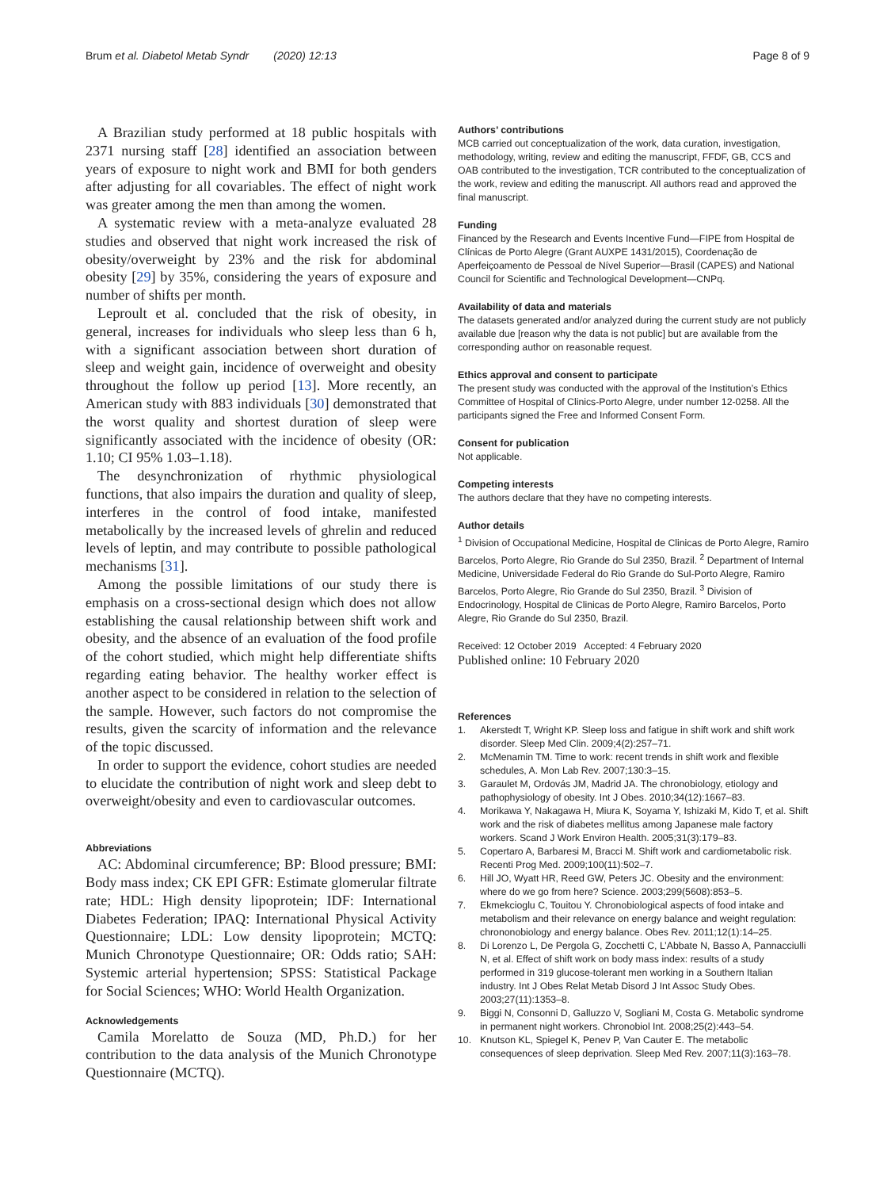Brum et al. Diabetol Metab Syndr (2020) 12:13
Page 8 of 9
A Brazilian study performed at 18 public hospitals with 2371 nursing staff [28] identified an association between years of exposure to night work and BMI for both genders after adjusting for all covariables. The effect of night work was greater among the men than among the women.
A systematic review with a meta-analyze evaluated 28 studies and observed that night work increased the risk of obesity/overweight by 23% and the risk for abdominal obesity [29] by 35%, considering the years of exposure and number of shifts per month.
Leproult et al. concluded that the risk of obesity, in general, increases for individuals who sleep less than 6 h, with a significant association between short duration of sleep and weight gain, incidence of overweight and obesity throughout the follow up period [13]. More recently, an American study with 883 individuals [30] demonstrated that the worst quality and shortest duration of sleep were significantly associated with the incidence of obesity (OR: 1.10; CI 95% 1.03–1.18).
The desynchronization of rhythmic physiological functions, that also impairs the duration and quality of sleep, interferes in the control of food intake, manifested metabolically by the increased levels of ghrelin and reduced levels of leptin, and may contribute to possible pathological mechanisms [31].
Among the possible limitations of our study there is emphasis on a cross-sectional design which does not allow establishing the causal relationship between shift work and obesity, and the absence of an evaluation of the food profile of the cohort studied, which might help differentiate shifts regarding eating behavior. The healthy worker effect is another aspect to be considered in relation to the selection of the sample. However, such factors do not compromise the results, given the scarcity of information and the relevance of the topic discussed.
In order to support the evidence, cohort studies are needed to elucidate the contribution of night work and sleep debt to overweight/obesity and even to cardiovascular outcomes.
Abbreviations
AC: Abdominal circumference; BP: Blood pressure; BMI: Body mass index; CK EPI GFR: Estimate glomerular filtrate rate; HDL: High density lipoprotein; IDF: International Diabetes Federation; IPAQ: International Physical Activity Questionnaire; LDL: Low density lipoprotein; MCTQ: Munich Chronotype Questionnaire; OR: Odds ratio; SAH: Systemic arterial hypertension; SPSS: Statistical Package for Social Sciences; WHO: World Health Organization.
Acknowledgements
Camila Morelatto de Souza (MD, Ph.D.) for her contribution to the data analysis of the Munich Chronotype Questionnaire (MCTQ).
Authors’ contributions
MCB carried out conceptualization of the work, data curation, investigation, methodology, writing, review and editing the manuscript, FFDF, GB, CCS and OAB contributed to the investigation, TCR contributed to the conceptualization of the work, review and editing the manuscript. All authors read and approved the final manuscript.
Funding
Financed by the Research and Events Incentive Fund—FIPE from Hospital de Clínicas de Porto Alegre (Grant AUXPE 1431/2015), Coordenação de Aperfeiçoamento de Pessoal de Nível Superior—Brasil (CAPES) and National Council for Scientific and Technological Development—CNPq.
Availability of data and materials
The datasets generated and/or analyzed during the current study are not publicly available due [reason why the data is not public] but are available from the corresponding author on reasonable request.
Ethics approval and consent to participate
The present study was conducted with the approval of the Institution’s Ethics Committee of Hospital of Clinics-Porto Alegre, under number 12-0258. All the participants signed the Free and Informed Consent Form.
Consent for publication
Not applicable.
Competing interests
The authors declare that they have no competing interests.
Author details
<sup>1</sup> Division of Occupational Medicine, Hospital de Clinicas de Porto Alegre, Ramiro Barcelos, Porto Alegre, Rio Grande do Sul 2350, Brazil. <sup>2</sup> Department of Internal Medicine, Universidade Federal do Rio Grande do Sul-Porto Alegre, Ramiro Barcelos, Porto Alegre, Rio Grande do Sul 2350, Brazil. <sup>3</sup> Division of Endocrinology, Hospital de Clinicas de Porto Alegre, Ramiro Barcelos, Porto Alegre, Rio Grande do Sul 2350, Brazil.
Received: 12 October 2019 Accepted: 4 February 2020
Published online: 10 February 2020
References
1. Akerstedt T, Wright KP. Sleep loss and fatigue in shift work and shift work disorder. Sleep Med Clin. 2009;4(2):257–71.
2. McMenamin TM. Time to work: recent trends in shift work and flexible schedules, A. Mon Lab Rev. 2007;130:3–15.
3. Garaulet M, Ordovás JM, Madrid JA. The chronobiology, etiology and pathophysiology of obesity. Int J Obes. 2010;34(12):1667–83.
4. Morikawa Y, Nakagawa H, Miura K, Soyama Y, Ishizaki M, Kido T, et al. Shift work and the risk of diabetes mellitus among Japanese male factory workers. Scand J Work Environ Health. 2005;31(3):179–83.
5. Copertaro A, Barbaresi M, Bracci M. Shift work and cardiometabolic risk. Recenti Prog Med. 2009;100(11):502–7.
6. Hill JO, Wyatt HR, Reed GW, Peters JC. Obesity and the environment: where do we go from here? Science. 2003;299(5608):853–5.
7. Ekmekcioglu C, Touitou Y. Chronobiological aspects of food intake and metabolism and their relevance on energy balance and weight regulation: chrononobiology and energy balance. Obes Rev. 2011;12(1):14–25.
8. Di Lorenzo L, De Pergola G, Zocchetti C, L’Abbate N, Basso A, Pannacciulli N, et al. Effect of shift work on body mass index: results of a study performed in 319 glucose-tolerant men working in a Southern Italian industry. Int J Obes Relat Metab Disord J Int Assoc Study Obes. 2003;27(11):1353–8.
9. Biggi N, Consonni D, Galluzzo V, Sogliani M, Costa G. Metabolic syndrome in permanent night workers. Chronobiol Int. 2008;25(2):443–54.
10. Knutson KL, Spiegel K, Penev P, Van Cauter E. The metabolic consequences of sleep deprivation. Sleep Med Rev. 2007;11(3):163–78.